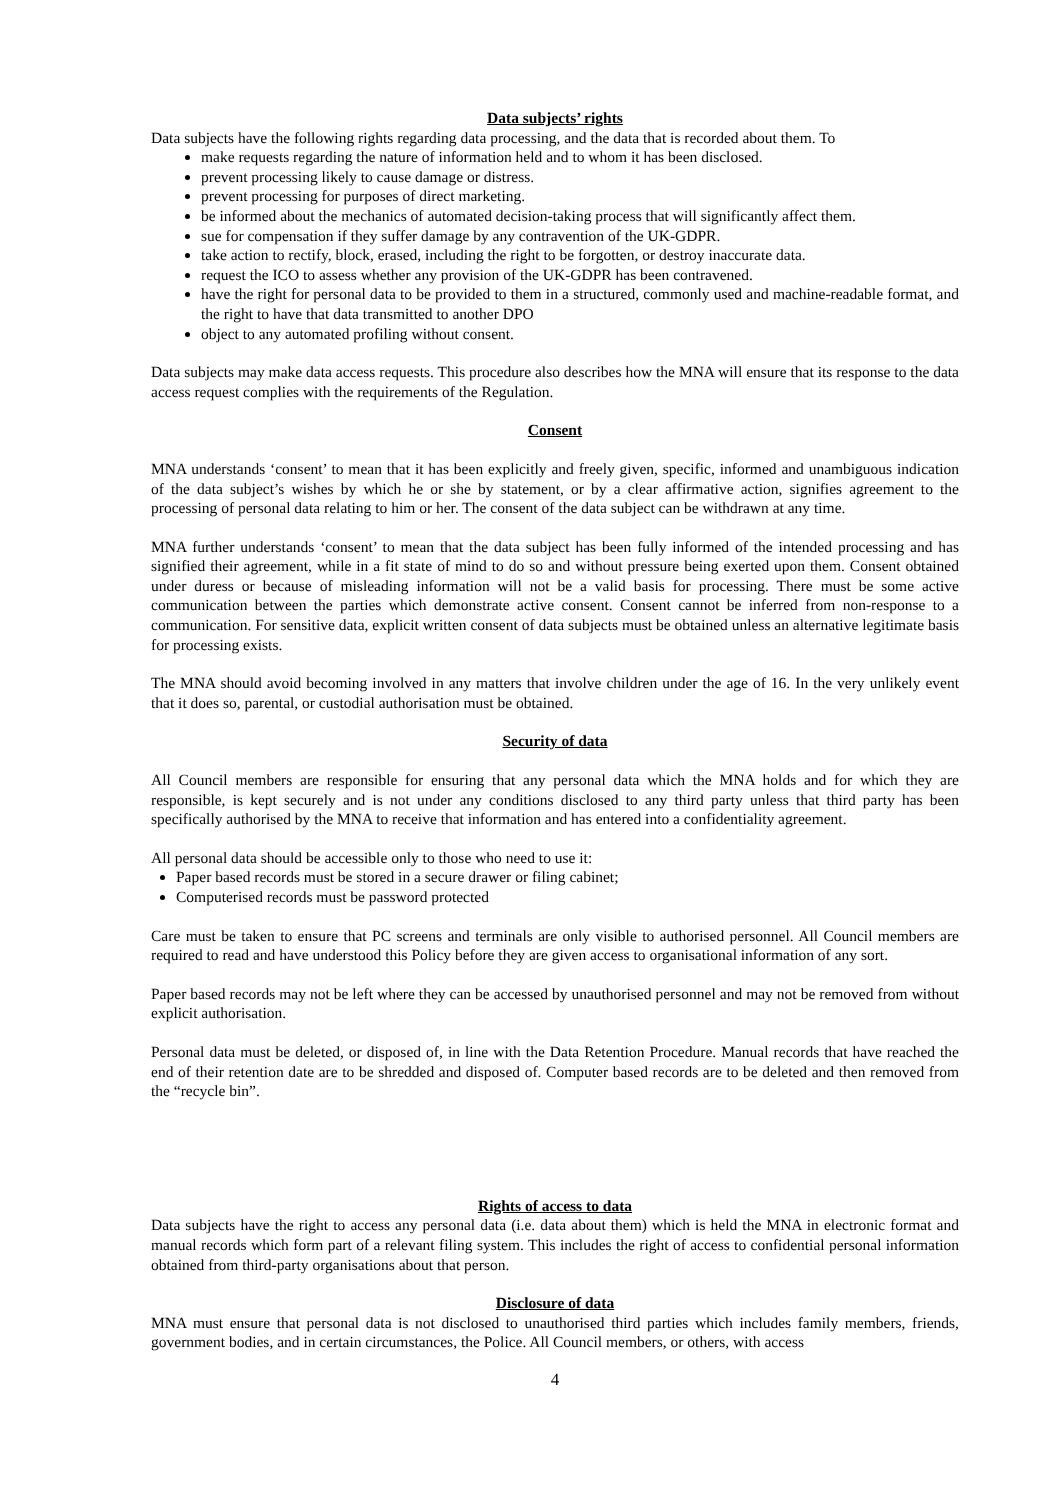Data subjects’ rights
Data subjects have the following rights regarding data processing, and the data that is recorded about them. To
make requests regarding the nature of information held and to whom it has been disclosed.
prevent processing likely to cause damage or distress.
prevent processing for purposes of direct marketing.
be informed about the mechanics of automated decision-taking process that will significantly affect them.
sue for compensation if they suffer damage by any contravention of the UK-GDPR.
take action to rectify, block, erased, including the right to be forgotten, or destroy inaccurate data.
request the ICO to assess whether any provision of the UK-GDPR has been contravened.
have the right for personal data to be provided to them in a structured, commonly used and machine-readable format, and the right to have that data transmitted to another DPO
object to any automated profiling without consent.
Data subjects may make data access requests. This procedure also describes how the MNA will ensure that its response to the data access request complies with the requirements of the Regulation.
Consent
MNA understands ‘consent’ to mean that it has been explicitly and freely given, specific, informed and unambiguous indication of the data subject’s wishes by which he or she by statement, or by a clear affirmative action, signifies agreement to the processing of personal data relating to him or her. The consent of the data subject can be withdrawn at any time.
MNA further understands ‘consent’ to mean that the data subject has been fully informed of the intended processing and has signified their agreement, while in a fit state of mind to do so and without pressure being exerted upon them. Consent obtained under duress or because of misleading information will not be a valid basis for processing. There must be some active communication between the parties which demonstrate active consent. Consent cannot be inferred from non-response to a communication. For sensitive data, explicit written consent of data subjects must be obtained unless an alternative legitimate basis for processing exists.
The MNA should avoid becoming involved in any matters that involve children under the age of 16. In the very unlikely event that it does so, parental, or custodial authorisation must be obtained.
Security of data
All Council members are responsible for ensuring that any personal data which the MNA holds and for which they are responsible, is kept securely and is not under any conditions disclosed to any third party unless that third party has been specifically authorised by the MNA to receive that information and has entered into a confidentiality agreement.
All personal data should be accessible only to those who need to use it:
Paper based records must be stored in a secure drawer or filing cabinet;
Computerised records must be password protected
Care must be taken to ensure that PC screens and terminals are only visible to authorised personnel. All Council members are required to read and have understood this Policy before they are given access to organisational information of any sort.
Paper based records may not be left where they can be accessed by unauthorised personnel and may not be removed from without explicit authorisation.
Personal data must be deleted, or disposed of, in line with the Data Retention Procedure. Manual records that have reached the end of their retention date are to be shredded and disposed of. Computer based records are to be deleted and then removed from the “recycle bin”.
Rights of access to data
Data subjects have the right to access any personal data (i.e. data about them) which is held the MNA in electronic format and manual records which form part of a relevant filing system. This includes the right of access to confidential personal information obtained from third-party organisations about that person.
Disclosure of data
MNA must ensure that personal data is not disclosed to unauthorised third parties which includes family members, friends, government bodies, and in certain circumstances, the Police. All Council members, or others, with access
4